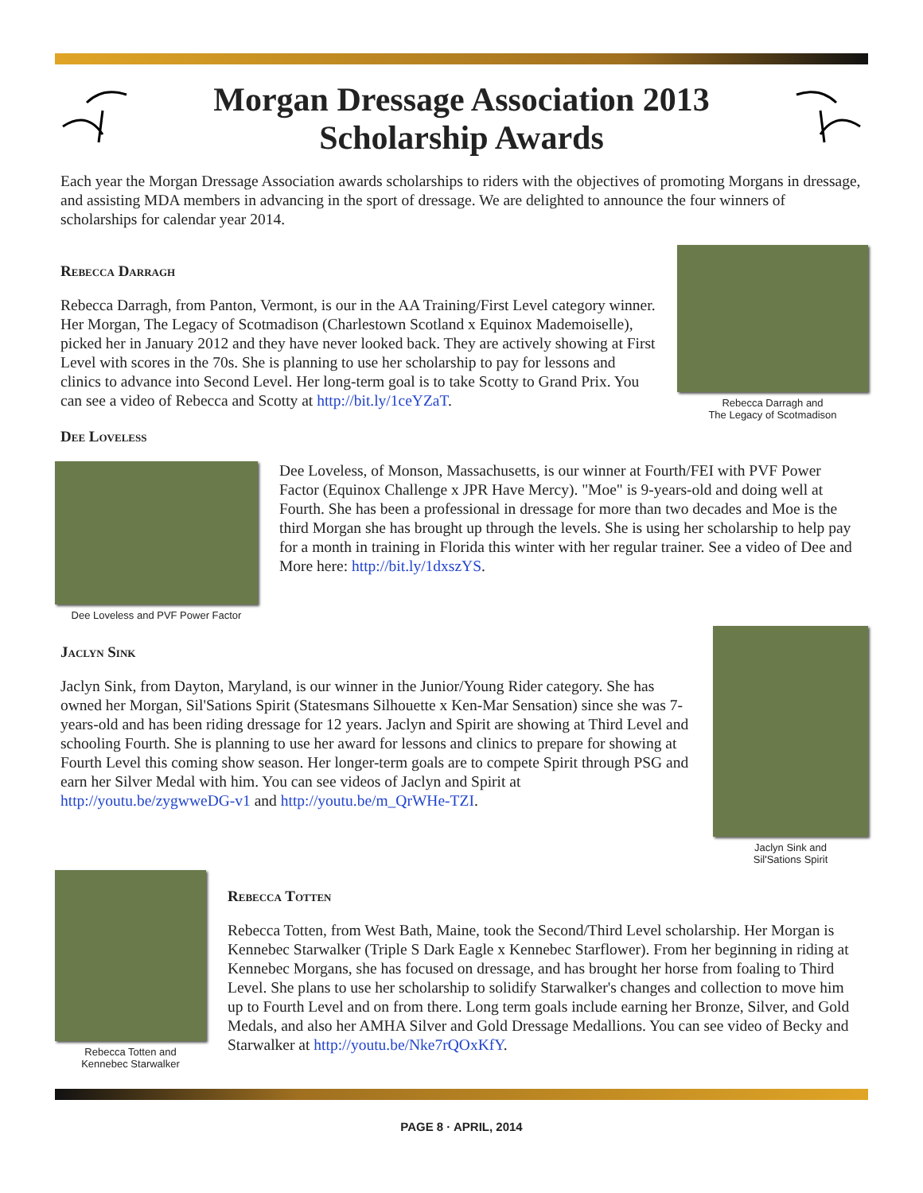Morgan Dressage Association 2013
Scholarship Awards
Each year the Morgan Dressage Association awards scholarships to riders with the objectives of promoting Morgans in dressage, and assisting MDA members in advancing in the sport of dressage. We are delighted to announce the four winners of scholarships for calendar year 2014.
Rebecca Darragh
Rebecca Darragh, from Panton, Vermont, is our in the AA Training/First Level category winner. Her Morgan, The Legacy of Scotmadison (Charlestown Scotland x Equinox Mademoiselle), picked her in January 2012 and they have never looked back. They are actively showing at First Level with scores in the 70s. She is planning to use her scholarship to pay for lessons and clinics to advance into Second Level. Her long-term goal is to take Scotty to Grand Prix. You can see a video of Rebecca and Scotty at http://bit.ly/1ceYZaT.
Dee Loveless
Rebecca Darragh and
The Legacy of Scotmadison
Dee Loveless and PVF Power Factor
Dee Loveless, of Monson, Massachusetts, is our winner at Fourth/FEI with PVF Power Factor (Equinox Challenge x JPR Have Mercy). "Moe" is 9-years-old and doing well at Fourth. She has been a professional in dressage for more than two decades and Moe is the third Morgan she has brought up through the levels. She is using her scholarship to help pay for a month in training in Florida this winter with her regular trainer. See a video of Dee and More here: http://bit.ly/1dxszYS.
Jaclyn Sink
Jaclyn Sink, from Dayton, Maryland, is our winner in the Junior/Young Rider category. She has owned her Morgan, Sil'Sations Spirit (Statesmans Silhouette x Ken-Mar Sensation) since she was 7-years-old and has been riding dressage for 12 years. Jaclyn and Spirit are showing at Third Level and schooling Fourth. She is planning to use her award for lessons and clinics to prepare for showing at Fourth Level this coming show season. Her longer-term goals are to compete Spirit through PSG and earn her Silver Medal with him. You can see videos of Jaclyn and Spirit at http://youtu.be/zygwweDG-v1 and http://youtu.be/m_QrWHe-TZI.
Jaclyn Sink and
Sil'Sations Spirit
Rebecca Totten and
Kennebec Starwalker
Rebecca Totten
Rebecca Totten, from West Bath, Maine, took the Second/Third Level scholarship. Her Morgan is Kennebec Starwalker (Triple S Dark Eagle x Kennebec Starflower). From her beginning in riding at Kennebec Morgans, she has focused on dressage, and has brought her horse from foaling to Third Level. She plans to use her scholarship to solidify Starwalker's changes and collection to move him up to Fourth Level and on from there. Long term goals include earning her Bronze, Silver, and Gold Medals, and also her AMHA Silver and Gold Dressage Medallions. You can see video of Becky and Starwalker at http://youtu.be/Nke7rQOxKfY.
PAGE 8 · APRIL, 2014